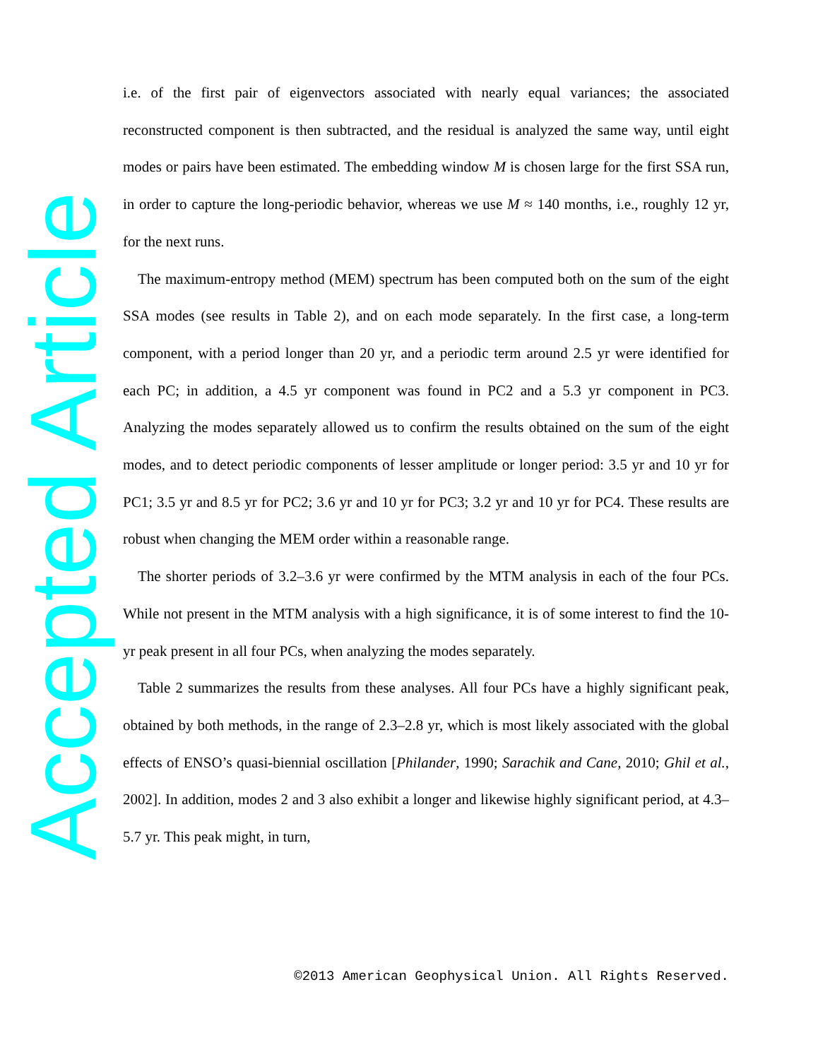Accepted Article
i.e. of the first pair of eigenvectors associated with nearly equal variances; the associated reconstructed component is then subtracted, and the residual is analyzed the same way, until eight modes or pairs have been estimated. The embedding window M is chosen large for the first SSA run, in order to capture the long-periodic behavior, whereas we use M ≈ 140 months, i.e., roughly 12 yr, for the next runs.
The maximum-entropy method (MEM) spectrum has been computed both on the sum of the eight SSA modes (see results in Table 2), and on each mode separately. In the first case, a long-term component, with a period longer than 20 yr, and a periodic term around 2.5 yr were identified for each PC; in addition, a 4.5 yr component was found in PC2 and a 5.3 yr component in PC3. Analyzing the modes separately allowed us to confirm the results obtained on the sum of the eight modes, and to detect periodic components of lesser amplitude or longer period: 3.5 yr and 10 yr for PC1; 3.5 yr and 8.5 yr for PC2; 3.6 yr and 10 yr for PC3; 3.2 yr and 10 yr for PC4. These results are robust when changing the MEM order within a reasonable range.
The shorter periods of 3.2–3.6 yr were confirmed by the MTM analysis in each of the four PCs. While not present in the MTM analysis with a high significance, it is of some interest to find the 10-yr peak present in all four PCs, when analyzing the modes separately.
Table 2 summarizes the results from these analyses. All four PCs have a highly significant peak, obtained by both methods, in the range of 2.3–2.8 yr, which is most likely associated with the global effects of ENSO’s quasi-biennial oscillation [Philander, 1990; Sarachik and Cane, 2010; Ghil et al., 2002]. In addition, modes 2 and 3 also exhibit a longer and likewise highly significant period, at 4.3–5.7 yr. This peak might, in turn,
©2013 American Geophysical Union. All Rights Reserved.